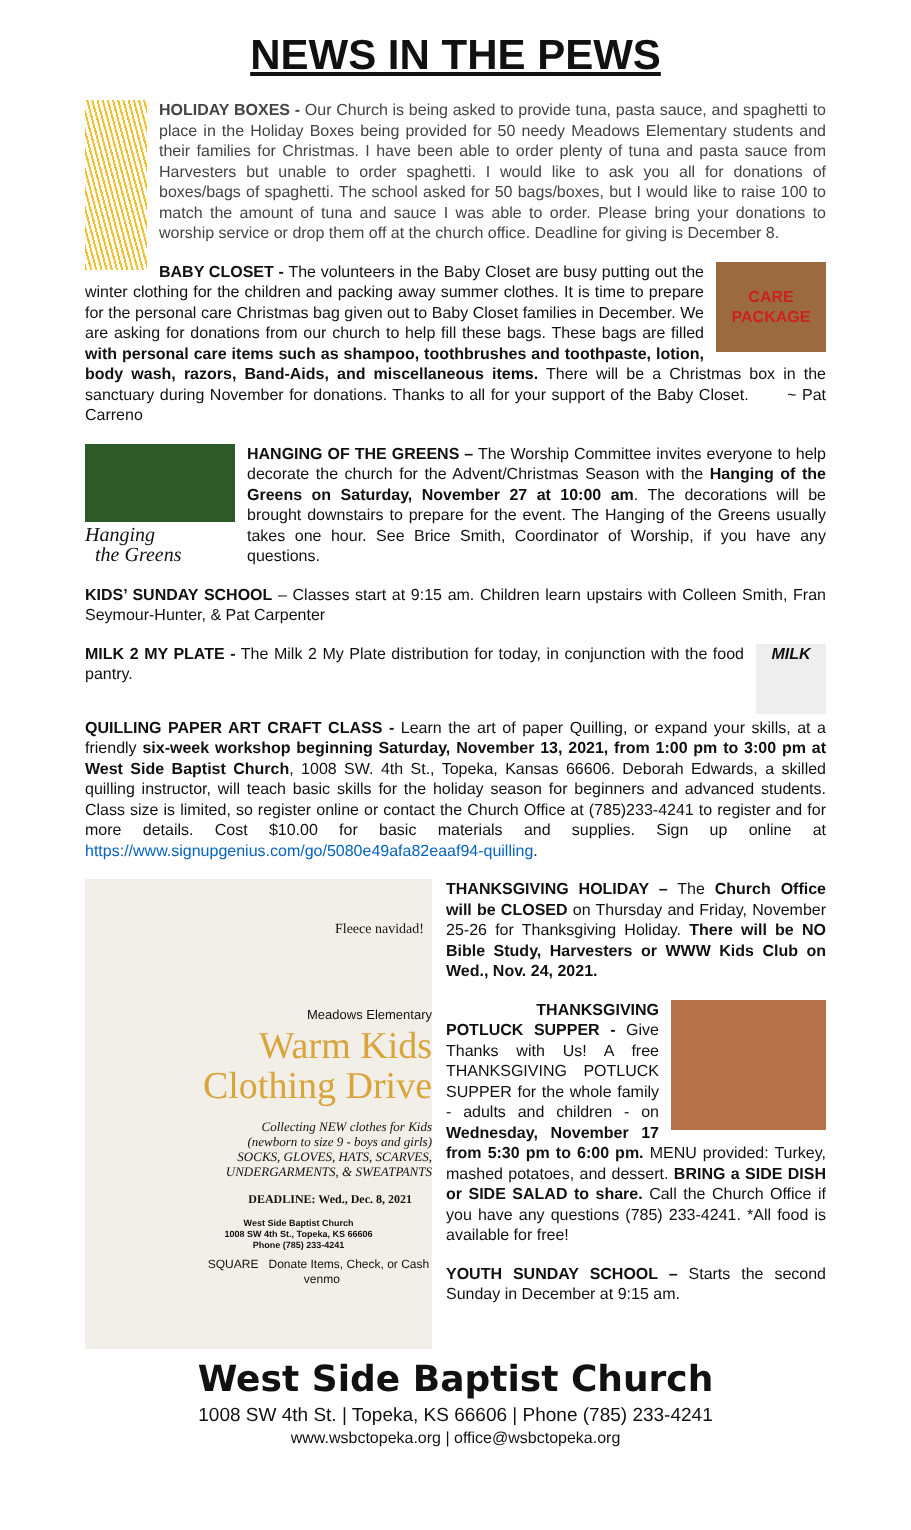NEWS IN THE PEWS
HOLIDAY BOXES - Our Church is being asked to provide tuna, pasta sauce, and spaghetti to place in the Holiday Boxes being provided for 50 needy Meadows Elementary students and their families for Christmas. I have been able to order plenty of tuna and pasta sauce from Harvesters but unable to order spaghetti. I would like to ask you all for donations of boxes/bags of spaghetti. The school asked for 50 bags/boxes, but I would like to raise 100 to match the amount of tuna and sauce I was able to order. Please bring your donations to worship service or drop them off at the church office. Deadline for giving is December 8.
CARE
PACKAGE
BABY CLOSET - The volunteers in the Baby Closet are busy putting out the winter clothing for the children and packing away summer clothes. It is time to prepare for the personal care Christmas bag given out to Baby Closet families in December. We are asking for donations from our church to help fill these bags. These bags are filled with personal care items such as shampoo, toothbrushes and toothpaste, lotion, body wash, razors, Band-Aids, and miscellaneous items. There will be a Christmas box in the sanctuary during November for donations. Thanks to all for your support of the Baby Closet. ~ Pat Carreno
Hanging
the Greens
HANGING OF THE GREENS – The Worship Committee invites everyone to help decorate the church for the Advent/Christmas Season with the Hanging of the Greens on Saturday, November 27 at 10:00 am. The decorations will be brought downstairs to prepare for the event. The Hanging of the Greens usually takes one hour. See Brice Smith, Coordinator of Worship, if you have any questions.
KIDS’ SUNDAY SCHOOL – Classes start at 9:15 am. Children learn upstairs with Colleen Smith, Fran Seymour-Hunter, & Pat Carpenter
MILK
MILK 2 MY PLATE - The Milk 2 My Plate distribution for today, in conjunction with the food pantry.
QUILLING PAPER ART CRAFT CLASS - Learn the art of paper Quilling, or expand your skills, at a friendly six-week workshop beginning Saturday, November 13, 2021, from 1:00 pm to 3:00 pm at West Side Baptist Church, 1008 SW. 4th St., Topeka, Kansas 66606. Deborah Edwards, a skilled quilling instructor, will teach basic skills for the holiday season for beginners and advanced students. Class size is limited, so register online or contact the Church Office at (785)233-4241 to register and for more details. Cost $10.00 for basic materials and supplies. Sign up online at https://www.signupgenius.com/go/5080e49afa82eaaf94-quilling.
Fleece navidad!
Meadows Elementary
Warm Kids
Clothing Drive
Collecting NEW clothes for Kids
(newborn to size 9 - boys and girls)
SOCKS, GLOVES, HATS, SCARVES,
UNDERGARMENTS, & SWEATPANTS
DEADLINE: Wed., Dec. 8, 2021
West Side Baptist Church
1008 SW 4th St., Topeka, KS 66606
Phone (785) 233-4241
SQUARE Donate Items, Check, or Cash venmo
THANKSGIVING HOLIDAY – The Church Office will be CLOSED on Thursday and Friday, November 25-26 for Thanksgiving Holiday. There will be NO Bible Study, Harvesters or WWW Kids Club on Wed., Nov. 24, 2021.
THANKSGIVING POTLUCK SUPPER - Give Thanks with Us! A free THANKSGIVING POTLUCK SUPPER for the whole family - adults and children - on Wednesday, November 17 from 5:30 pm to 6:00 pm. MENU provided: Turkey, mashed potatoes, and dessert. BRING a SIDE DISH or SIDE SALAD to share. Call the Church Office if you have any questions (785) 233-4241. *All food is available for free!
YOUTH SUNDAY SCHOOL – Starts the second Sunday in December at 9:15 am.
West Side Baptist Church
1008 SW 4th St. | Topeka, KS 66606 | Phone (785) 233-4241
www.wsbctopeka.org | office@wsbctopeka.org